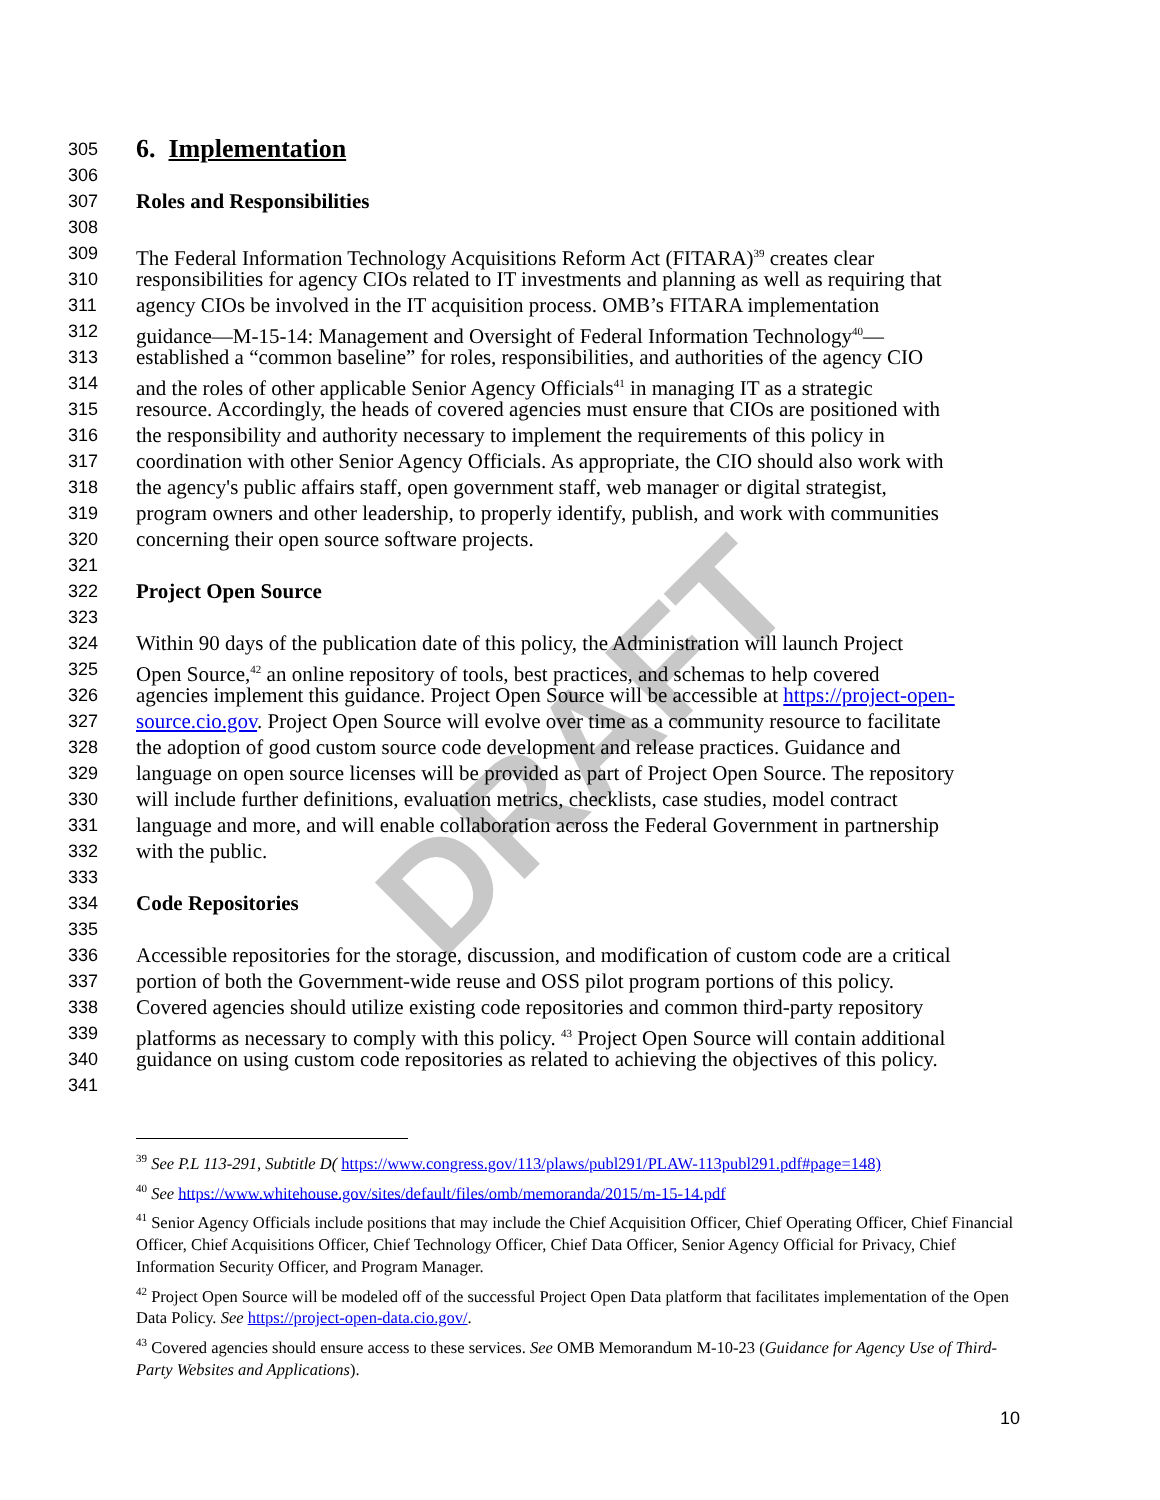DRAFT
305 6. Implementation
306
307 Roles and Responsibilities
308
309 The Federal Information Technology Acquisitions Reform Act (FITARA)<sup>39</sup> creates clear
310 responsibilities for agency CIOs related to IT investments and planning as well as requiring that
311 agency CIOs be involved in the IT acquisition process. OMB’s FITARA implementation
312 guidance—M-15-14: Management and Oversight of Federal Information Technology<sup>40</sup>—
313 established a “common baseline” for roles, responsibilities, and authorities of the agency CIO
314 and the roles of other applicable Senior Agency Officials<sup>41</sup> in managing IT as a strategic
315 resource. Accordingly, the heads of covered agencies must ensure that CIOs are positioned with
316 the responsibility and authority necessary to implement the requirements of this policy in
317 coordination with other Senior Agency Officials. As appropriate, the CIO should also work with
318 the agency's public affairs staff, open government staff, web manager or digital strategist,
319 program owners and other leadership, to properly identify, publish, and work with communities
320 concerning their open source software projects.
321
322 Project Open Source
323
324 Within 90 days of the publication date of this policy, the Administration will launch Project
325 Open Source,<sup>42</sup> an online repository of tools, best practices, and schemas to help covered
326 agencies implement this guidance. Project Open Source will be accessible at https://project-open-
327 source.cio.gov. Project Open Source will evolve over time as a community resource to facilitate
328 the adoption of good custom source code development and release practices. Guidance and
329 language on open source licenses will be provided as part of Project Open Source. The repository
330 will include further definitions, evaluation metrics, checklists, case studies, model contract
331 language and more, and will enable collaboration across the Federal Government in partnership
332 with the public.
333
334 Code Repositories
335
336 Accessible repositories for the storage, discussion, and modification of custom code are a critical
337 portion of both the Government-wide reuse and OSS pilot program portions of this policy.
338 Covered agencies should utilize existing code repositories and common third-party repository
339 platforms as necessary to comply with this policy. <sup>43</sup> Project Open Source will contain additional
340 guidance on using custom code repositories as related to achieving the objectives of this policy.
341
<sup>39</sup> See P.L 113-291, Subtitle D( https://www.congress.gov/113/plaws/publ291/PLAW-113publ291.pdf#page=148)
<sup>40</sup> See https://www.whitehouse.gov/sites/default/files/omb/memoranda/2015/m-15-14.pdf
<sup>41</sup> Senior Agency Officials include positions that may include the Chief Acquisition Officer, Chief Operating Officer, Chief Financial Officer, Chief Acquisitions Officer, Chief Technology Officer, Chief Data Officer, Senior Agency Official for Privacy, Chief Information Security Officer, and Program Manager.
<sup>42</sup> Project Open Source will be modeled off of the successful Project Open Data platform that facilitates implementation of the Open Data Policy. See https://project-open-data.cio.gov/.
<sup>43</sup> Covered agencies should ensure access to these services. See OMB Memorandum M-10-23 (Guidance for Agency Use of Third-Party Websites and Applications).
10